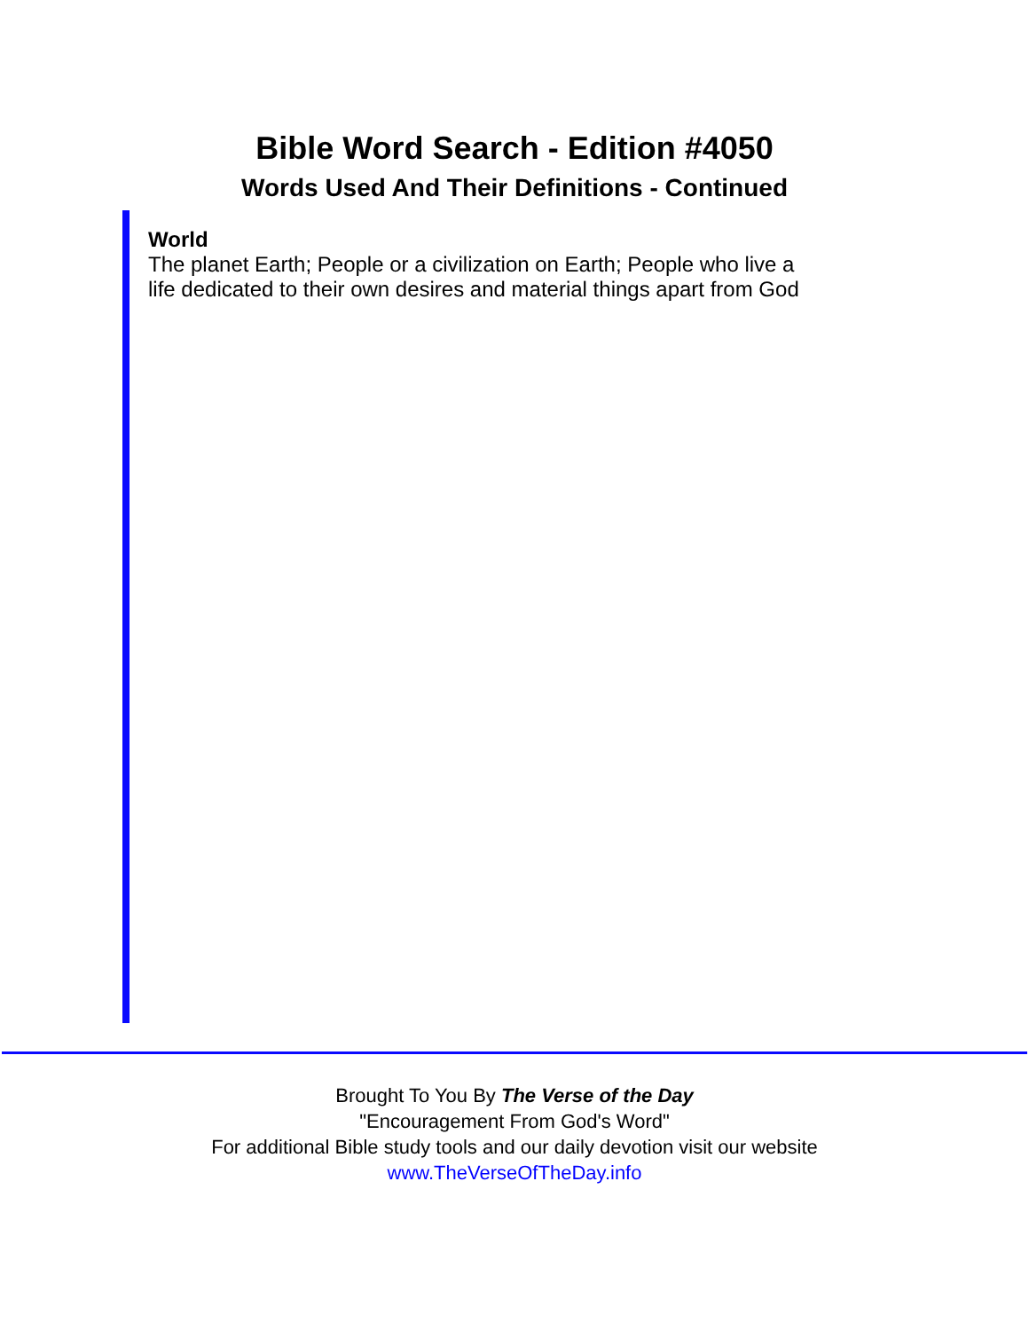Bible Word Search - Edition #4050
Words Used And Their Definitions - Continued
World
The planet Earth; People or a civilization on Earth; People who live a life dedicated to their own desires and material things apart from God
Brought To You By The Verse of the Day
"Encouragement From God's Word"
For additional Bible study tools and our daily devotion visit our website
www.TheVerseOfTheDay.info